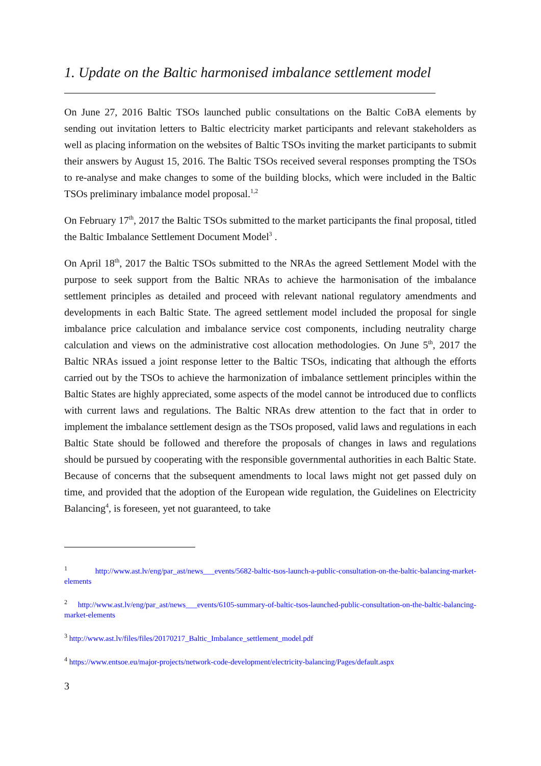1. Update on the Baltic harmonised imbalance settlement model
On June 27, 2016 Baltic TSOs launched public consultations on the Baltic CoBA elements by sending out invitation letters to Baltic electricity market participants and relevant stakeholders as well as placing information on the websites of Baltic TSOs inviting the market participants to submit their answers by August 15, 2016. The Baltic TSOs received several responses prompting the TSOs to re-analyse and make changes to some of the building blocks, which were included in the Baltic TSOs preliminary imbalance model proposal.<sup>1,2</sup>
On February 17<sup>th</sup>, 2017 the Baltic TSOs submitted to the market participants the final proposal, titled the Baltic Imbalance Settlement Document Model<sup>3</sup> .
On April 18<sup>th</sup>, 2017 the Baltic TSOs submitted to the NRAs the agreed Settlement Model with the purpose to seek support from the Baltic NRAs to achieve the harmonisation of the imbalance settlement principles as detailed and proceed with relevant national regulatory amendments and developments in each Baltic State. The agreed settlement model included the proposal for single imbalance price calculation and imbalance service cost components, including neutrality charge calculation and views on the administrative cost allocation methodologies. On June 5<sup>th</sup>, 2017 the Baltic NRAs issued a joint response letter to the Baltic TSOs, indicating that although the efforts carried out by the TSOs to achieve the harmonization of imbalance settlement principles within the Baltic States are highly appreciated, some aspects of the model cannot be introduced due to conflicts with current laws and regulations. The Baltic NRAs drew attention to the fact that in order to implement the imbalance settlement design as the TSOs proposed, valid laws and regulations in each Baltic State should be followed and therefore the proposals of changes in laws and regulations should be pursued by cooperating with the responsible governmental authorities in each Baltic State. Because of concerns that the subsequent amendments to local laws might not get passed duly on time, and provided that the adoption of the European wide regulation, the Guidelines on Electricity Balancing<sup>4</sup>, is foreseen, yet not guaranteed, to take
<sup>1</sup> http://www.ast.lv/eng/par_ast/news___events/5682-baltic-tsos-launch-a-public-consultation-on-the-baltic-balancing-market-elements
<sup>2</sup> http://www.ast.lv/eng/par_ast/news___events/6105-summary-of-baltic-tsos-launched-public-consultation-on-the-baltic-balancing-market-elements
<sup>3</sup> http://www.ast.lv/files/files/20170217_Baltic_Imbalance_settlement_model.pdf
<sup>4</sup> https://www.entsoe.eu/major-projects/network-code-development/electricity-balancing/Pages/default.aspx
3